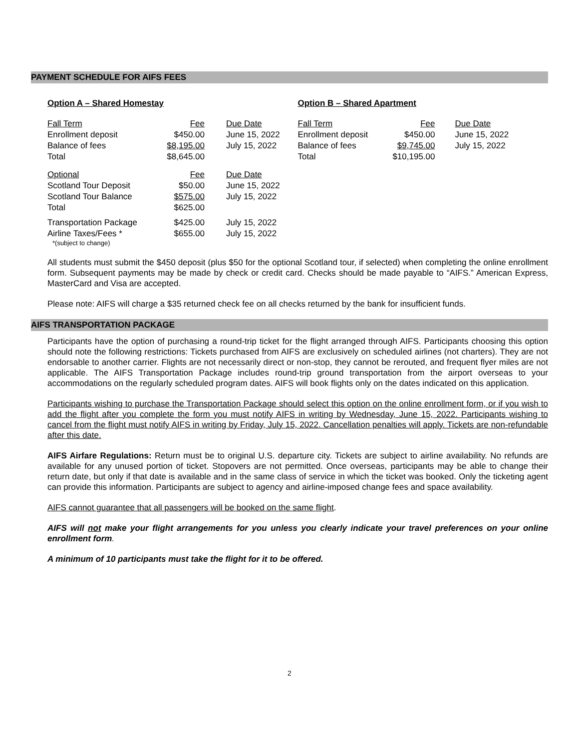PAYMENT SCHEDULE FOR AIFS FEES
Option A – Shared Homestay
| Fall Term | Fee | Due Date |
| Enrollment deposit | $450.00 | June 15, 2022 |
| Balance of fees | $8,195.00 | July 15, 2022 |
| Total | $8,645.00 | |
| Optional | Fee | Due Date |
| Scotland Tour Deposit | $50.00 | June 15, 2022 |
| Scotland Tour Balance | $575.00 | July 15, 2022 |
| Total | $625.00 | |
| Transportation Package | $425.00 | July 15, 2022 |
| Airline Taxes/Fees * | $655.00 | July 15, 2022 |
| *(subject to change) | | |
Option B – Shared Apartment
| Fall Term | Fee | Due Date |
| Enrollment deposit | $450.00 | June 15, 2022 |
| Balance of fees | $9,745.00 | July 15, 2022 |
| Total | $10,195.00 | |
All students must submit the $450 deposit (plus $50 for the optional Scotland tour, if selected) when completing the online enrollment form. Subsequent payments may be made by check or credit card. Checks should be made payable to “AIFS.” American Express, MasterCard and Visa are accepted.
Please note: AIFS will charge a $35 returned check fee on all checks returned by the bank for insufficient funds.
AIFS TRANSPORTATION PACKAGE
Participants have the option of purchasing a round-trip ticket for the flight arranged through AIFS. Participants choosing this option should note the following restrictions: Tickets purchased from AIFS are exclusively on scheduled airlines (not charters). They are not endorsable to another carrier. Flights are not necessarily direct or non-stop, they cannot be rerouted, and frequent flyer miles are not applicable. The AIFS Transportation Package includes round-trip ground transportation from the airport overseas to your accommodations on the regularly scheduled program dates. AIFS will book flights only on the dates indicated on this application.
Participants wishing to purchase the Transportation Package should select this option on the online enrollment form, or if you wish to add the flight after you complete the form you must notify AIFS in writing by Wednesday, June 15, 2022. Participants wishing to cancel from the flight must notify AIFS in writing by Friday, July 15, 2022. Cancellation penalties will apply. Tickets are non-refundable after this date.
AIFS Airfare Regulations: Return must be to original U.S. departure city. Tickets are subject to airline availability. No refunds are available for any unused portion of ticket. Stopovers are not permitted. Once overseas, participants may be able to change their return date, but only if that date is available and in the same class of service in which the ticket was booked. Only the ticketing agent can provide this information. Participants are subject to agency and airline-imposed change fees and space availability.
AIFS cannot guarantee that all passengers will be booked on the same flight.
AIFS will not make your flight arrangements for you unless you clearly indicate your travel preferences on your online enrollment form.
A minimum of 10 participants must take the flight for it to be offered.
2